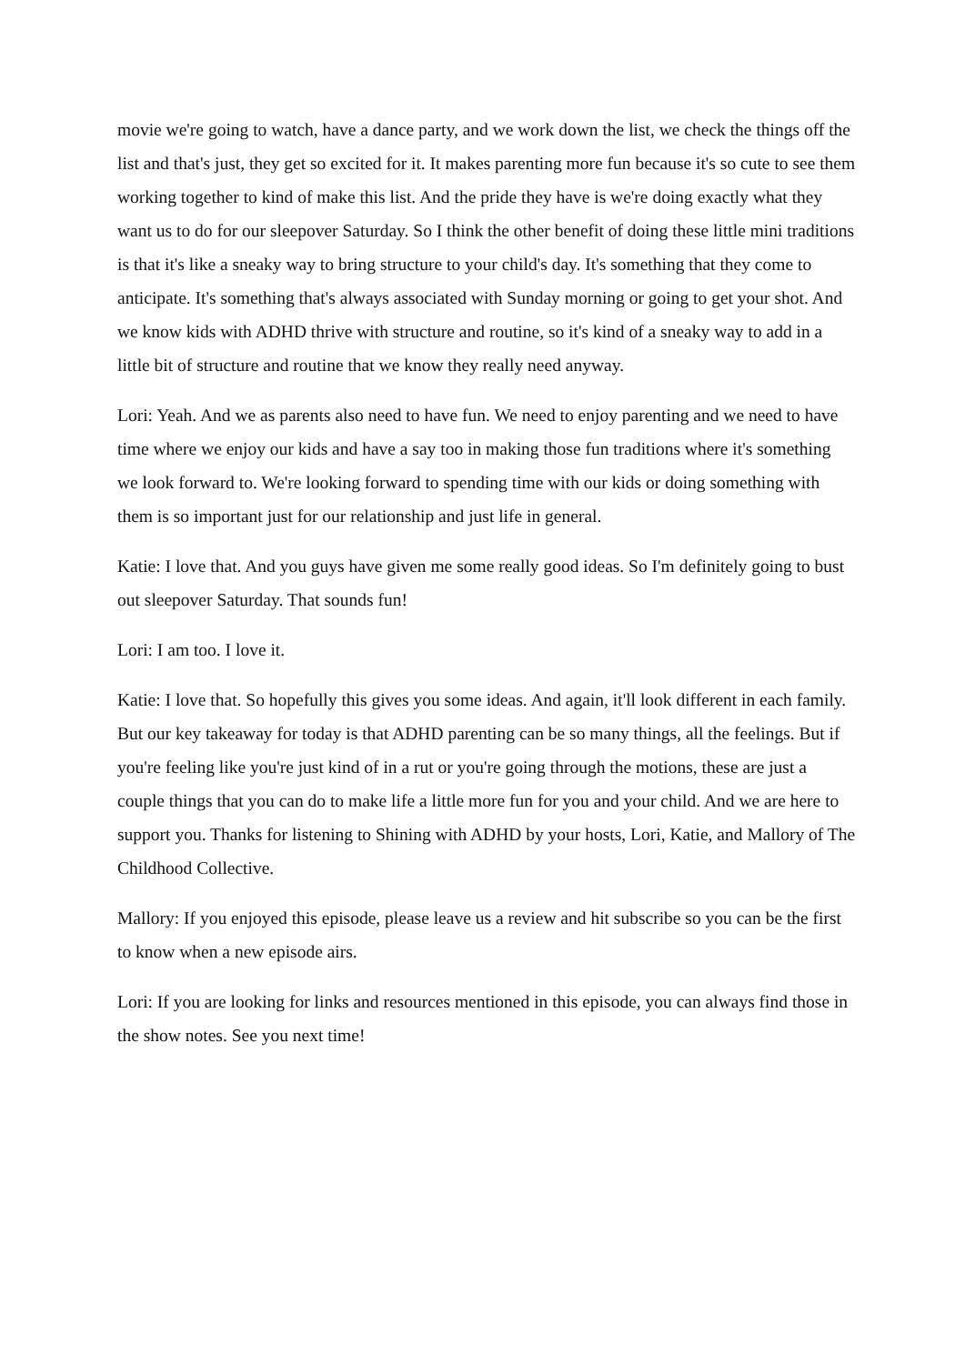movie we're going to watch, have a dance party, and we work down the list, we check the things off the list and that's just, they get so excited for it. It makes parenting more fun because it's so cute to see them working together to kind of make this list. And the pride they have is we're doing exactly what they want us to do for our sleepover Saturday. So I think the other benefit of doing these little mini traditions is that it's like a sneaky way to bring structure to your child's day. It's something that they come to anticipate. It's something that's always associated with Sunday morning or going to get your shot. And we know kids with ADHD thrive with structure and routine, so it's kind of a sneaky way to add in a little bit of structure and routine that we know they really need anyway.
Lori: Yeah. And we as parents also need to have fun. We need to enjoy parenting and we need to have time where we enjoy our kids and have a say too in making those fun traditions where it's something we look forward to. We're looking forward to spending time with our kids or doing something with them is so important just for our relationship and just life in general.
Katie: I love that. And you guys have given me some really good ideas. So I'm definitely going to bust out sleepover Saturday. That sounds fun!
Lori: I am too. I love it.
Katie: I love that. So hopefully this gives you some ideas. And again, it'll look different in each family. But our key takeaway for today is that ADHD parenting can be so many things, all the feelings. But if you're feeling like you're just kind of in a rut or you're going through the motions, these are just a couple things that you can do to make life a little more fun for you and your child. And we are here to support you. Thanks for listening to Shining with ADHD by your hosts, Lori, Katie, and Mallory of The Childhood Collective.
Mallory: If you enjoyed this episode, please leave us a review and hit subscribe so you can be the first to know when a new episode airs.
Lori: If you are looking for links and resources mentioned in this episode, you can always find those in the show notes. See you next time!